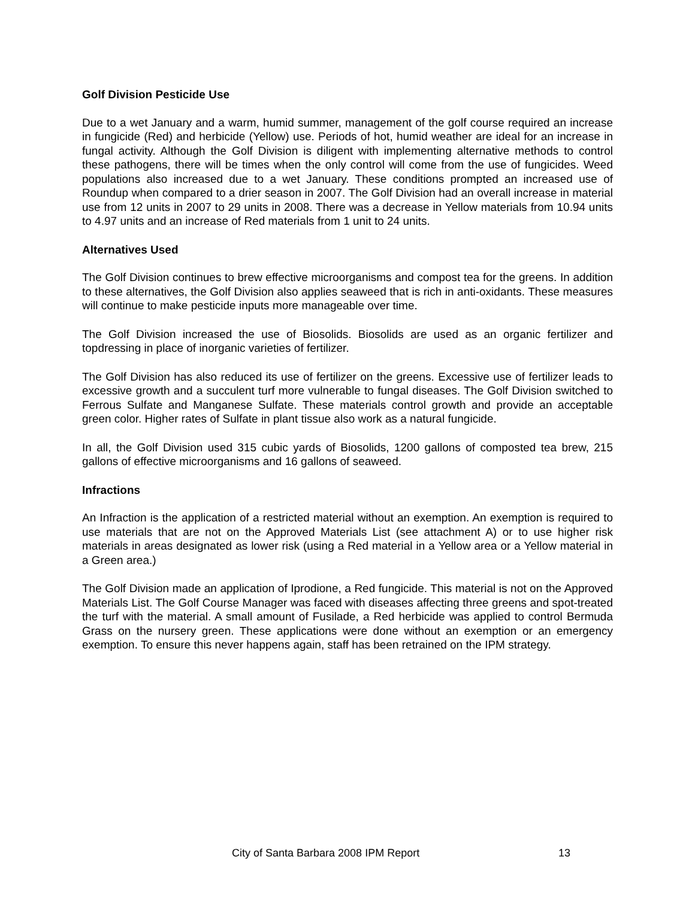Golf Division Pesticide Use
Due to a wet January and a warm, humid summer, management of the golf course required an increase in fungicide (Red) and herbicide (Yellow) use. Periods of hot, humid weather are ideal for an increase in fungal activity. Although the Golf Division is diligent with implementing alternative methods to control these pathogens, there will be times when the only control will come from the use of fungicides. Weed populations also increased due to a wet January. These conditions prompted an increased use of Roundup when compared to a drier season in 2007. The Golf Division had an overall increase in material use from 12 units in 2007 to 29 units in 2008. There was a decrease in Yellow materials from 10.94 units to 4.97 units and an increase of Red materials from 1 unit to 24 units.
Alternatives Used
The Golf Division continues to brew effective microorganisms and compost tea for the greens. In addition to these alternatives, the Golf Division also applies seaweed that is rich in anti-oxidants. These measures will continue to make pesticide inputs more manageable over time.
The Golf Division increased the use of Biosolids. Biosolids are used as an organic fertilizer and topdressing in place of inorganic varieties of fertilizer.
The Golf Division has also reduced its use of fertilizer on the greens. Excessive use of fertilizer leads to excessive growth and a succulent turf more vulnerable to fungal diseases. The Golf Division switched to Ferrous Sulfate and Manganese Sulfate. These materials control growth and provide an acceptable green color. Higher rates of Sulfate in plant tissue also work as a natural fungicide.
In all, the Golf Division used 315 cubic yards of Biosolids, 1200 gallons of composted tea brew, 215 gallons of effective microorganisms and 16 gallons of seaweed.
Infractions
An Infraction is the application of a restricted material without an exemption. An exemption is required to use materials that are not on the Approved Materials List (see attachment A) or to use higher risk materials in areas designated as lower risk (using a Red material in a Yellow area or a Yellow material in a Green area.)
The Golf Division made an application of Iprodione, a Red fungicide. This material is not on the Approved Materials List. The Golf Course Manager was faced with diseases affecting three greens and spot-treated the turf with the material. A small amount of Fusilade, a Red herbicide was applied to control Bermuda Grass on the nursery green. These applications were done without an exemption or an emergency exemption. To ensure this never happens again, staff has been retrained on the IPM strategy.
City of Santa Barbara 2008 IPM Report
13